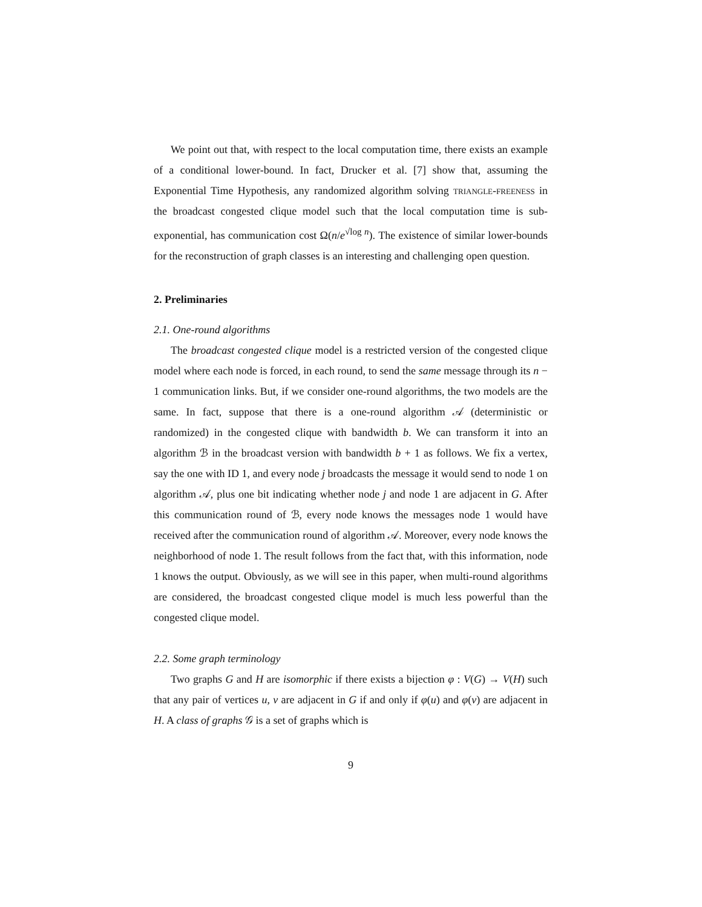We point out that, with respect to the local computation time, there exists an example of a conditional lower-bound. In fact, Drucker et al. [7] show that, assuming the Exponential Time Hypothesis, any randomized algorithm solving triangle-freeness in the broadcast congested clique model such that the local computation time is sub-exponential, has communication cost Ω(n/e<sup>√log n</sup>). The existence of similar lower-bounds for the reconstruction of graph classes is an interesting and challenging open question.
2. Preliminaries
2.1. One-round algorithms
The broadcast congested clique model is a restricted version of the congested clique model where each node is forced, in each round, to send the same message through its n − 1 communication links. But, if we consider one-round algorithms, the two models are the same. In fact, suppose that there is a one-round algorithm 𝒜 (deterministic or randomized) in the congested clique with bandwidth b. We can transform it into an algorithm ℬ in the broadcast version with bandwidth b + 1 as follows. We fix a vertex, say the one with ID 1, and every node j broadcasts the message it would send to node 1 on algorithm 𝒜, plus one bit indicating whether node j and node 1 are adjacent in G. After this communication round of ℬ, every node knows the messages node 1 would have received after the communication round of algorithm 𝒜. Moreover, every node knows the neighborhood of node 1. The result follows from the fact that, with this information, node 1 knows the output. Obviously, as we will see in this paper, when multi-round algorithms are considered, the broadcast congested clique model is much less powerful than the congested clique model.
2.2. Some graph terminology
Two graphs G and H are isomorphic if there exists a bijection φ : V(G) → V(H) such that any pair of vertices u, v are adjacent in G if and only if φ(u) and φ(v) are adjacent in H. A class of graphs 𝒢 is a set of graphs which is
9